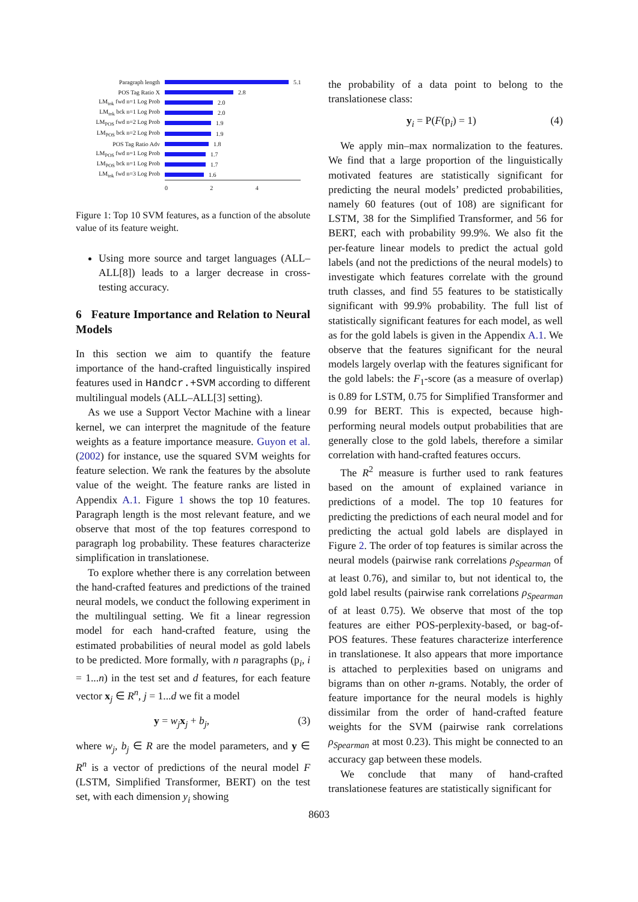Paragraph length 5.1
POS Tag Ratio X 2.8
LM<sub>tok</sub> fwd n=1 Log Prob 2.0
LM<sub>tok</sub> bck n=1 Log Prob 2.0
LM<sub>POS</sub> fwd n=2 Log Prob 1.9
LM<sub>POS</sub> bck n=2 Log Prob 1.9
POS Tag Ratio Adv 1.8
LM<sub>POS</sub> fwd n=1 Log Prob 1.7
LM<sub>POS</sub> bck n=1 Log Prob 1.7
LM<sub>tok</sub> fwd n=3 Log Prob 1.6
024
Figure 1: Top 10 SVM features, as a function of the absolute value of its feature weight.
Using more source and target languages (ALL–ALL[8]) leads to a larger decrease in cross-testing accuracy.
6 Feature Importance and Relation to Neural Models
In this section we aim to quantify the feature importance of the hand-crafted linguistically inspired features used in Handcr.+SVM according to different multilingual models (ALL–ALL[3] setting).
As we use a Support Vector Machine with a linear kernel, we can interpret the magnitude of the feature weights as a feature importance measure. Guyon et al. (2002) for instance, use the squared SVM weights for feature selection. We rank the features by the absolute value of the weight. The feature ranks are listed in Appendix A.1. Figure 1 shows the top 10 features. Paragraph length is the most relevant feature, and we observe that most of the top features correspond to paragraph log probability. These features characterize simplification in translationese.
To explore whether there is any correlation between the hand-crafted features and predictions of the trained neural models, we conduct the following experiment in the multilingual setting. We fit a linear regression model for each hand-crafted feature, using the estimated probabilities of neural model as gold labels to be predicted. More formally, with n paragraphs (p<sub>i</sub>, i = 1...n) in the test set and d features, for each feature vector x<sub>j</sub> ∈ R<sup>n</sup>, j = 1...d we fit a model
y = w<sub>j</sub> x<sub>j</sub> + b<sub>j</sub>, (3)
where w<sub>j</sub>, b<sub>j</sub> ∈ R are the model parameters, and y ∈ R<sup>n</sup> is a vector of predictions of the neural model F (LSTM, Simplified Transformer, BERT) on the test set, with each dimension y<sub>i</sub> showing
the probability of a data point to belong to the translationese class:
y<sub>i</sub> = P(F(p<sub>i</sub>) = 1) (4)
We apply min–max normalization to the features. We find that a large proportion of the linguistically motivated features are statistically significant for predicting the neural models’ predicted probabilities, namely 60 features (out of 108) are significant for LSTM, 38 for the Simplified Transformer, and 56 for BERT, each with probability 99.9%. We also fit the per-feature linear models to predict the actual gold labels (and not the predictions of the neural models) to investigate which features correlate with the ground truth classes, and find 55 features to be statistically significant with 99.9% probability. The full list of statistically significant features for each model, as well as for the gold labels is given in the Appendix A.1. We observe that the features significant for the neural models largely overlap with the features significant for the gold labels: the F<sub>1</sub>-score (as a measure of overlap) is 0.89 for LSTM, 0.75 for Simplified Transformer and 0.99 for BERT. This is expected, because high-performing neural models output probabilities that are generally close to the gold labels, therefore a similar correlation with hand-crafted features occurs.
The R<sup>2</sup> measure is further used to rank features based on the amount of explained variance in predictions of a model. The top 10 features for predicting the predictions of each neural model and for predicting the actual gold labels are displayed in Figure 2. The order of top features is similar across the neural models (pairwise rank correlations ρ<sub>Spearman</sub> of at least 0.76), and similar to, but not identical to, the gold label results (pairwise rank correlations ρ<sub>Spearman</sub> of at least 0.75). We observe that most of the top features are either POS-perplexity-based, or bag-of-POS features. These features characterize interference in translationese. It also appears that more importance is attached to perplexities based on unigrams and bigrams than on other n-grams. Notably, the order of feature importance for the neural models is highly dissimilar from the order of hand-crafted feature weights for the SVM (pairwise rank correlations ρ<sub>Spearman</sub> at most 0.23). This might be connected to an accuracy gap between these models.
We conclude that many of hand-crafted translationese features are statistically significant for
8603